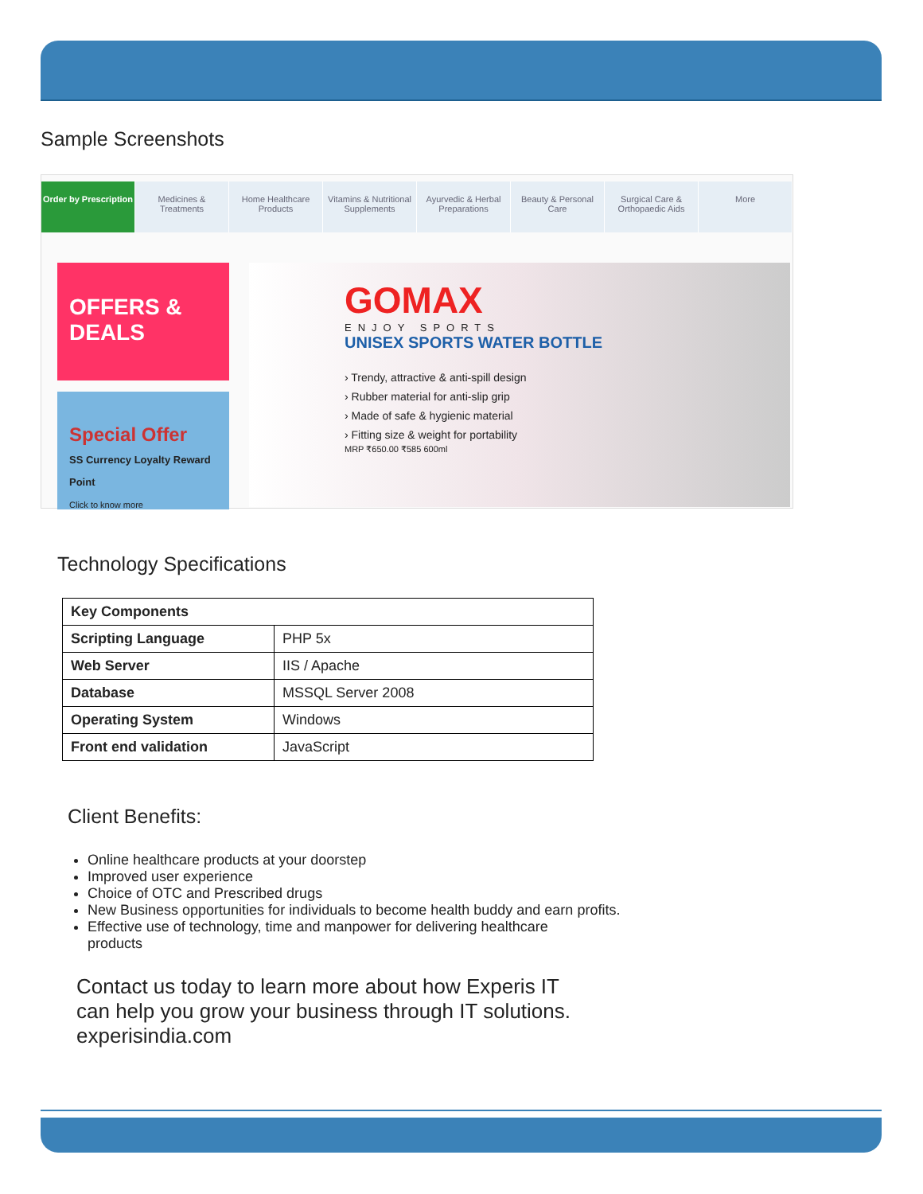Sample Screenshots
Order by Prescription Medicines & Treatments Home Healthcare Products Vitamins & Nutritional Supplements
Ayurvedic & Herbal Preparations
Beauty & Personal Care Surgical Care & Orthopaedic Aids
More
OFFERS & DEALS
Special Offer
SS Currency Loyalty Reward Point
Click to know more
GOMAX
ENJOY SPORTS
UNISEX SPORTS WATER BOTTLE
› Trendy, attractive & anti-spill design
› Rubber material for anti-slip grip
› Made of safe & hygienic material
› Fitting size & weight for portability
MRP ₹650.00 ₹585 600ml
Technology Specifications
| Key Components | |
| Scripting Language | PHP 5x |
| Web Server | IIS / Apache |
| Database | MSSQL Server 2008 |
| Operating System | Windows |
| Front end validation | JavaScript |
Client Benefits:
Online healthcare products at your doorstep
Improved user experience
Choice of OTC and Prescribed drugs
New Business opportunities for individuals to become health buddy and earn profits.
Effective use of technology, time and manpower for delivering healthcare products
Contact us today to learn more about how Experis IT can help you grow your business through IT solutions. experisindia.com